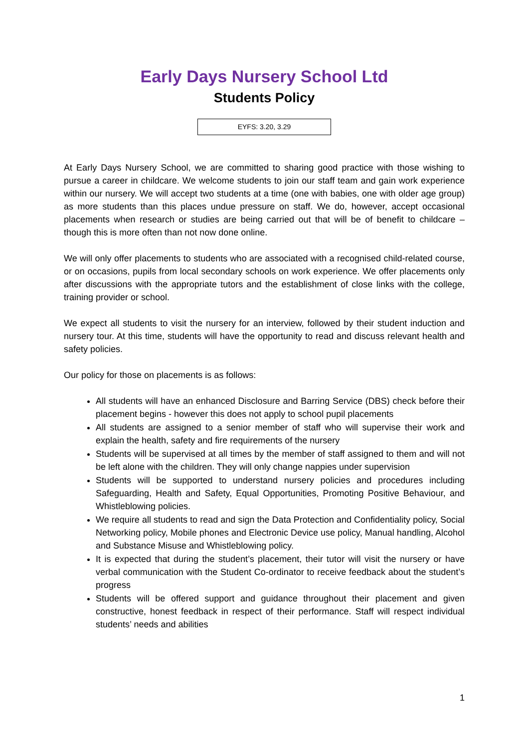Early Days Nursery School Ltd
Students Policy
EYFS: 3.20, 3.29
At Early Days Nursery School, we are committed to sharing good practice with those wishing to pursue a career in childcare. We welcome students to join our staff team and gain work experience within our nursery. We will accept two students at a time (one with babies, one with older age group) as more students than this places undue pressure on staff. We do, however, accept occasional placements when research or studies are being carried out that will be of benefit to childcare – though this is more often than not now done online.
We will only offer placements to students who are associated with a recognised child-related course, or on occasions, pupils from local secondary schools on work experience. We offer placements only after discussions with the appropriate tutors and the establishment of close links with the college, training provider or school.
We expect all students to visit the nursery for an interview, followed by their student induction and nursery tour. At this time, students will have the opportunity to read and discuss relevant health and safety policies.
Our policy for those on placements is as follows:
All students will have an enhanced Disclosure and Barring Service (DBS) check before their placement begins - however this does not apply to school pupil placements
All students are assigned to a senior member of staff who will supervise their work and explain the health, safety and fire requirements of the nursery
Students will be supervised at all times by the member of staff assigned to them and will not be left alone with the children. They will only change nappies under supervision
Students will be supported to understand nursery policies and procedures including Safeguarding, Health and Safety, Equal Opportunities, Promoting Positive Behaviour, and Whistleblowing policies.
We require all students to read and sign the Data Protection and Confidentiality policy, Social Networking policy, Mobile phones and Electronic Device use policy, Manual handling, Alcohol and Substance Misuse and Whistleblowing policy.
It is expected that during the student’s placement, their tutor will visit the nursery or have verbal communication with the Student Co-ordinator to receive feedback about the student’s progress
Students will be offered support and guidance throughout their placement and given constructive, honest feedback in respect of their performance. Staff will respect individual students’ needs and abilities
1